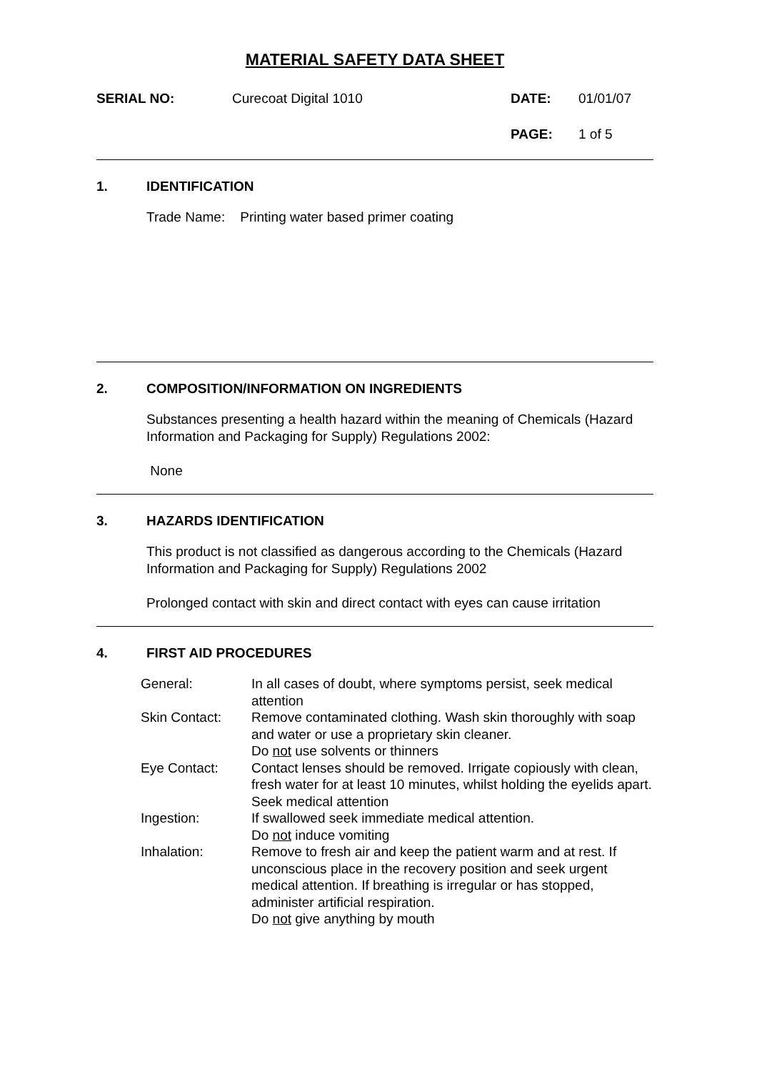MATERIAL SAFETY DATA SHEET
SERIAL NO:
Curecoat Digital 1010
DATE:
01/01/07
PAGE:
1 of 5
1. IDENTIFICATION
Trade Name: Printing water based primer coating
2. COMPOSITION/INFORMATION ON INGREDIENTS
Substances presenting a health hazard within the meaning of Chemicals (Hazard Information and Packaging for Supply) Regulations 2002:
None
3. HAZARDS IDENTIFICATION
This product is not classified as dangerous according to the Chemicals (Hazard Information and Packaging for Supply) Regulations 2002
Prolonged contact with skin and direct contact with eyes can cause irritation
4. FIRST AID PROCEDURES
| General: | In all cases of doubt, where symptoms persist, seek medical attention |
| Skin Contact: | Remove contaminated clothing. Wash skin thoroughly with soap and water or use a proprietary skin cleaner. Do not use solvents or thinners |
| Eye Contact: | Contact lenses should be removed. Irrigate copiously with clean, fresh water for at least 10 minutes, whilst holding the eyelids apart. Seek medical attention |
| Ingestion: | If swallowed seek immediate medical attention. Do not induce vomiting |
| Inhalation: | Remove to fresh air and keep the patient warm and at rest. If unconscious place in the recovery position and seek urgent medical attention. If breathing is irregular or has stopped, administer artificial respiration. Do not give anything by mouth |